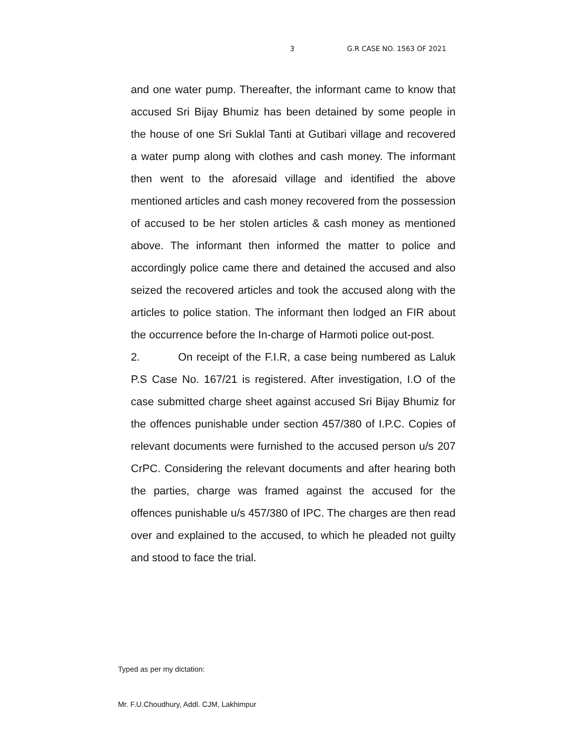3 G.R CASE NO. 1563 OF 2021
and one water pump. Thereafter, the informant came to know that accused Sri Bijay Bhumiz has been detained by some people in the house of one Sri Suklal Tanti at Gutibari village and recovered a water pump along with clothes and cash money. The informant then went to the aforesaid village and identified the above mentioned articles and cash money recovered from the possession of accused to be her stolen articles & cash money as mentioned above. The informant then informed the matter to police and accordingly police came there and detained the accused and also seized the recovered articles and took the accused along with the articles to police station. The informant then lodged an FIR about the occurrence before the In-charge of Harmoti police out-post.
2. On receipt of the F.I.R, a case being numbered as Laluk P.S Case No. 167/21 is registered. After investigation, I.O of the case submitted charge sheet against accused Sri Bijay Bhumiz for the offences punishable under section 457/380 of I.P.C. Copies of relevant documents were furnished to the accused person u/s 207 CrPC. Considering the relevant documents and after hearing both the parties, charge was framed against the accused for the offences punishable u/s 457/380 of IPC. The charges are then read over and explained to the accused, to which he pleaded not guilty and stood to face the trial.
Typed as per my dictation:
Mr. F.U.Choudhury, Addl. CJM, Lakhimpur